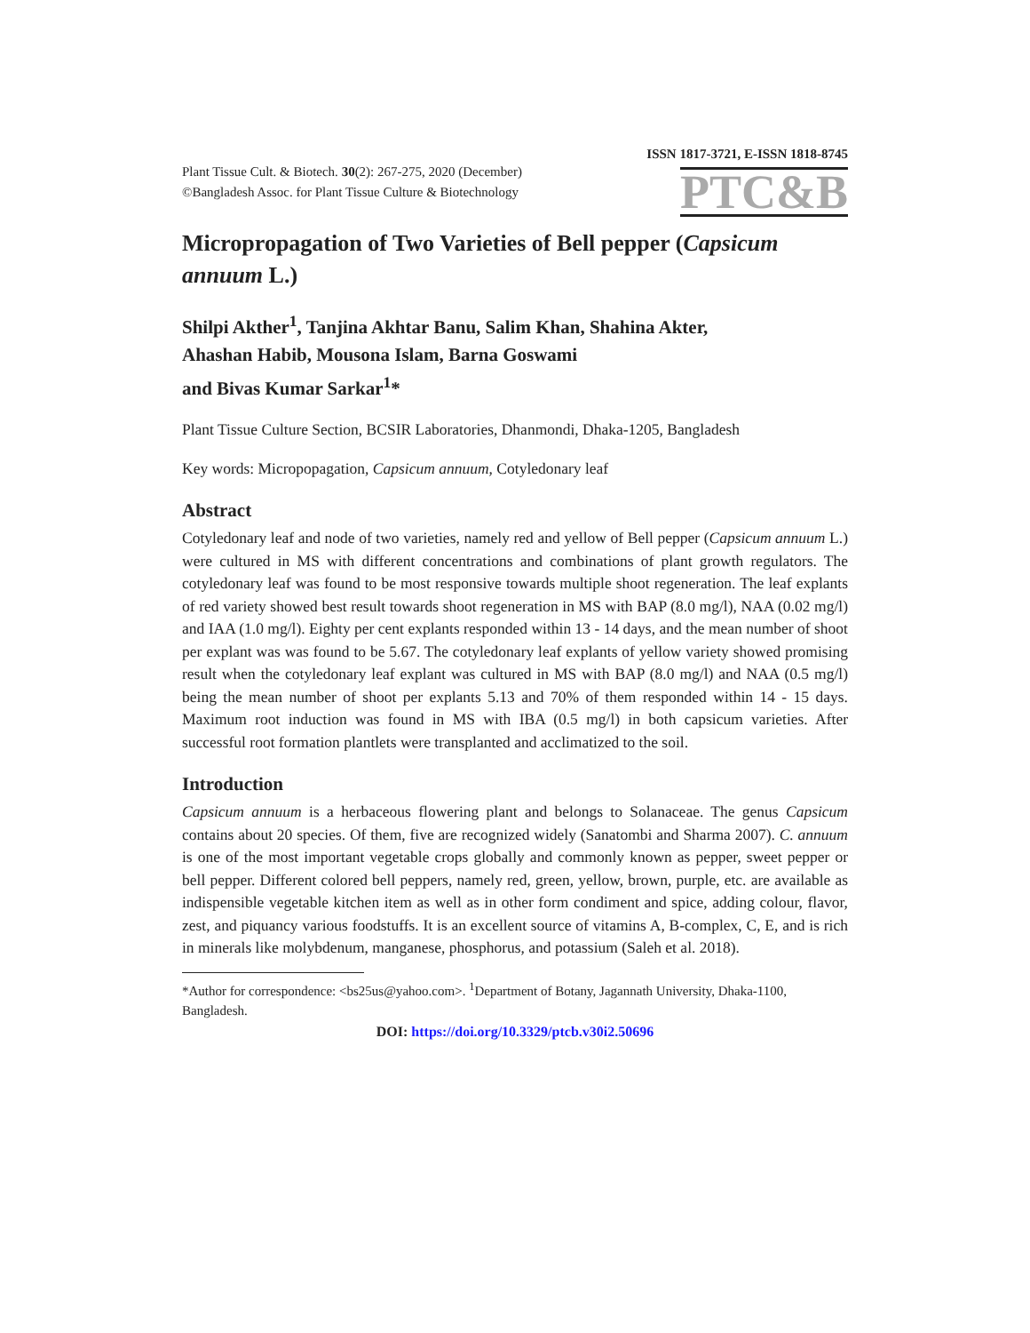ISSN 1817-3721, E-ISSN 1818-8745
Plant Tissue Cult. & Biotech. 30(2): 267-275, 2020 (December)
©Bangladesh Assoc. for Plant Tissue Culture & Biotechnology
PTC&B
Micropropagation of Two Varieties of Bell pepper (Capsicum annuum L.)
Shilpi Akther<sup>1</sup>, Tanjina Akhtar Banu, Salim Khan, Shahina Akter,
Ahashan Habib, Mousona Islam, Barna Goswami
and Bivas Kumar Sarkar<sup>1</sup>*
Plant Tissue Culture Section, BCSIR Laboratories, Dhanmondi, Dhaka-1205, Bangladesh
Key words: Micropopagation, Capsicum annuum, Cotyledonary leaf
Abstract
Cotyledonary leaf and node of two varieties, namely red and yellow of Bell pepper (Capsicum annuum L.) were cultured in MS with different concentrations and combinations of plant growth regulators. The cotyledonary leaf was found to be most responsive towards multiple shoot regeneration. The leaf explants of red variety showed best result towards shoot regeneration in MS with BAP (8.0 mg/l), NAA (0.02 mg/l) and IAA (1.0 mg/l). Eighty per cent explants responded within 13 - 14 days, and the mean number of shoot per explant was was found to be 5.67. The cotyledonary leaf explants of yellow variety showed promising result when the cotyledonary leaf explant was cultured in MS with BAP (8.0 mg/l) and NAA (0.5 mg/l) being the mean number of shoot per explants 5.13 and 70% of them responded within 14 - 15 days. Maximum root induction was found in MS with IBA (0.5 mg/l) in both capsicum varieties. After successful root formation plantlets were transplanted and acclimatized to the soil.
Introduction
Capsicum annuum is a herbaceous flowering plant and belongs to Solanaceae. The genus Capsicum contains about 20 species. Of them, five are recognized widely (Sanatombi and Sharma 2007). C. annuum is one of the most important vegetable crops globally and commonly known as pepper, sweet pepper or bell pepper. Different colored bell peppers, namely red, green, yellow, brown, purple, etc. are available as indispensible vegetable kitchen item as well as in other form condiment and spice, adding colour, flavor, zest, and piquancy various foodstuffs. It is an excellent source of vitamins A, B-complex, C, E, and is rich in minerals like molybdenum, manganese, phosphorus, and potassium (Saleh et al. 2018).
*Author for correspondence: <bs25us@yahoo.com>. <sup>1</sup>Department of Botany, Jagannath University, Dhaka-1100, Bangladesh.
DOI: https://doi.org/10.3329/ptcb.v30i2.50696